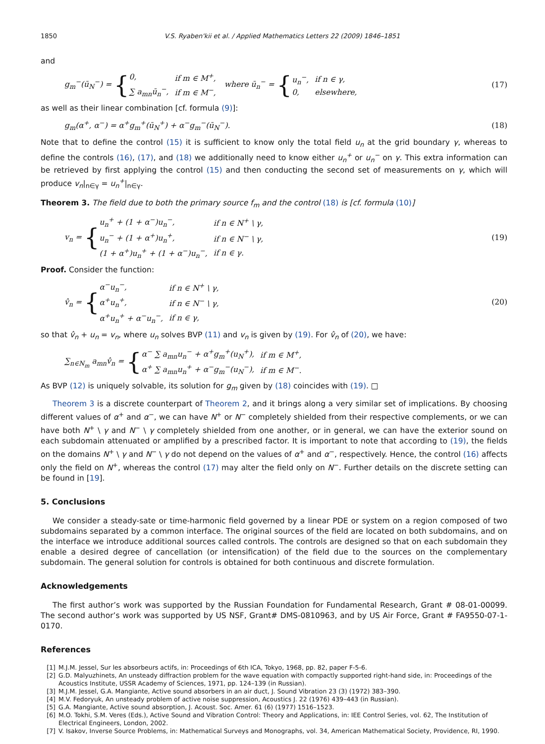1850 V.S. Ryaben'kii et al. / Applied Mathematics Letters 22 (2009) 1846–1851
and
g<sub>m</sub><sup>−</sup>(ū<sub>N</sub><sup>−</sup>) = {
| 0, | if m ∈ M<sup>+</sup>, |
| ∑ a<sub>mn</sub>ū<sub>n</sub><sup>−</sup>, | if m ∈ M<sup>−</sup>, |
where ū<sub>n</sub><sup>−</sup> = {
| u<sub>n</sub><sup>−</sup>, | if n ∈ γ, |
| 0, | elsewhere, |
(17)
as well as their linear combination [cf. formula (9)]:
g<sub>m</sub>(α<sup>+</sup>, α<sup>−</sup>) = α<sup>+</sup>g<sub>m</sub><sup>+</sup>(ū<sub>N</sub><sup>+</sup>) + α<sup>−</sup>g<sub>m</sub><sup>−</sup>(ū<sub>N</sub><sup>−</sup>).
(18)
Note that to define the control (15) it is sufficient to know only the total field u<sub>n</sub> at the grid boundary γ, whereas to define the controls (16), (17), and (18) we additionally need to know either u<sub>n</sub><sup>+</sup> or u<sub>n</sub><sup>−</sup> on γ. This extra information can be retrieved by first applying the control (15) and then conducting the second set of measurements on γ, which will produce v<sub>n</sub>|<sub>n∈γ</sub> = u<sub>n</sub><sup>+</sup>|<sub>n∈γ</sub>.
Theorem 3. The field due to both the primary source f<sub>m</sub> and the control (18) is [cf. formula (10)]
v<sub>n</sub> = {
| u<sub>n</sub><sup>+</sup> + (1 + α<sup>−</sup>)u<sub>n</sub><sup>−</sup>, | if n ∈ N<sup>+</sup> \ γ, |
| u<sub>n</sub><sup>−</sup> + (1 + α<sup>+</sup>)u<sub>n</sub><sup>+</sup>, | if n ∈ N<sup>−</sup> \ γ, |
| (1 + α<sup>+</sup>)u<sub>n</sub><sup>+</sup> + (1 + α<sup>−</sup>)u<sub>n</sub><sup>−</sup>, | if n ∈ γ. |
(19)
Proof. Consider the function:
v̂<sub>n</sub> = {
| α<sup>−</sup>u<sub>n</sub><sup>−</sup>, | if n ∈ N<sup>+</sup> \ γ, |
| α<sup>+</sup>u<sub>n</sub><sup>+</sup>, | if n ∈ N<sup>−</sup> \ γ, |
| α<sup>+</sup>u<sub>n</sub><sup>+</sup> + α<sup>−</sup>u<sub>n</sub><sup>−</sup>, | if n ∈ γ, |
(20)
so that v̂<sub>n</sub> + u<sub>n</sub> = v<sub>n</sub>, where u<sub>n</sub> solves BVP (11) and v<sub>n</sub> is given by (19). For v̂<sub>n</sub> of (20), we have:
∑<sub>n∈N<sub>m</sub></sub> a<sub>mn</sub>v̂<sub>n</sub> = {
| α<sup>−</sup> ∑ a<sub>mn</sub>u<sub>n</sub><sup>−</sup> + α<sup>+</sup>g<sub>m</sub><sup>+</sup>(u<sub>N</sub><sup>+</sup>), | if m ∈ M<sup>+</sup>, |
| α<sup>+</sup> ∑ a<sub>mn</sub>u<sub>n</sub><sup>+</sup> + α<sup>−</sup>g<sub>m</sub><sup>−</sup>(u<sub>N</sub><sup>−</sup>), | if m ∈ M<sup>−</sup>. |
As BVP (12) is uniquely solvable, its solution for g<sub>m</sub> given by (18) coincides with (19). □
Theorem 3 is a discrete counterpart of Theorem 2, and it brings along a very similar set of implications. By choosing different values of α<sup>+</sup> and α<sup>−</sup>, we can have N<sup>+</sup> or N<sup>−</sup> completely shielded from their respective complements, or we can have both N<sup>+</sup> \ γ and N<sup>−</sup> \ γ completely shielded from one another, or in general, we can have the exterior sound on each subdomain attenuated or amplified by a prescribed factor. It is important to note that according to (19), the fields on the domains N<sup>+</sup> \ γ and N<sup>−</sup> \ γ do not depend on the values of α<sup>+</sup> and α<sup>−</sup>, respectively. Hence, the control (16) affects only the field on N<sup>+</sup>, whereas the control (17) may alter the field only on N<sup>−</sup>. Further details on the discrete setting can be found in [19].
5. Conclusions
We consider a steady-sate or time-harmonic field governed by a linear PDE or system on a region composed of two subdomains separated by a common interface. The original sources of the field are located on both subdomains, and on the interface we introduce additional sources called controls. The controls are designed so that on each subdomain they enable a desired degree of cancellation (or intensification) of the field due to the sources on the complementary subdomain. The general solution for controls is obtained for both continuous and discrete formulation.
Acknowledgements
The first author’s work was supported by the Russian Foundation for Fundamental Research, Grant # 08-01-00099. The second author’s work was supported by US NSF, Grant# DMS-0810963, and by US Air Force, Grant # FA9550-07-1-0170.
References
[1] M.J.M. Jessel, Sur les absorbeurs actifs, in: Proceedings of 6th ICA, Tokyo, 1968, pp. 82, paper F-5-6.
[2] G.D. Malyuzhinets, An unsteady diffraction problem for the wave equation with compactly supported right-hand side, in: Proceedings of the Acoustics Institute, USSR Academy of Sciences, 1971, pp. 124–139 (in Russian).
[3] M.J.M. Jessel, G.A. Mangiante, Active sound absorbers in an air duct, J. Sound Vibration 23 (3) (1972) 383–390.
[4] M.V. Fedoryuk, An unsteady problem of active noise suppression, Acoustics J. 22 (1976) 439–443 (in Russian).
[5] G.A. Mangiante, Active sound absorption, J. Acoust. Soc. Amer. 61 (6) (1977) 1516–1523.
[6] M.O. Tokhi, S.M. Veres (Eds.), Active Sound and Vibration Control: Theory and Applications, in: IEE Control Series, vol. 62, The Institution of Electrical Engineers, London, 2002.
[7] V. Isakov, Inverse Source Problems, in: Mathematical Surveys and Monographs, vol. 34, American Mathematical Society, Providence, RI, 1990.